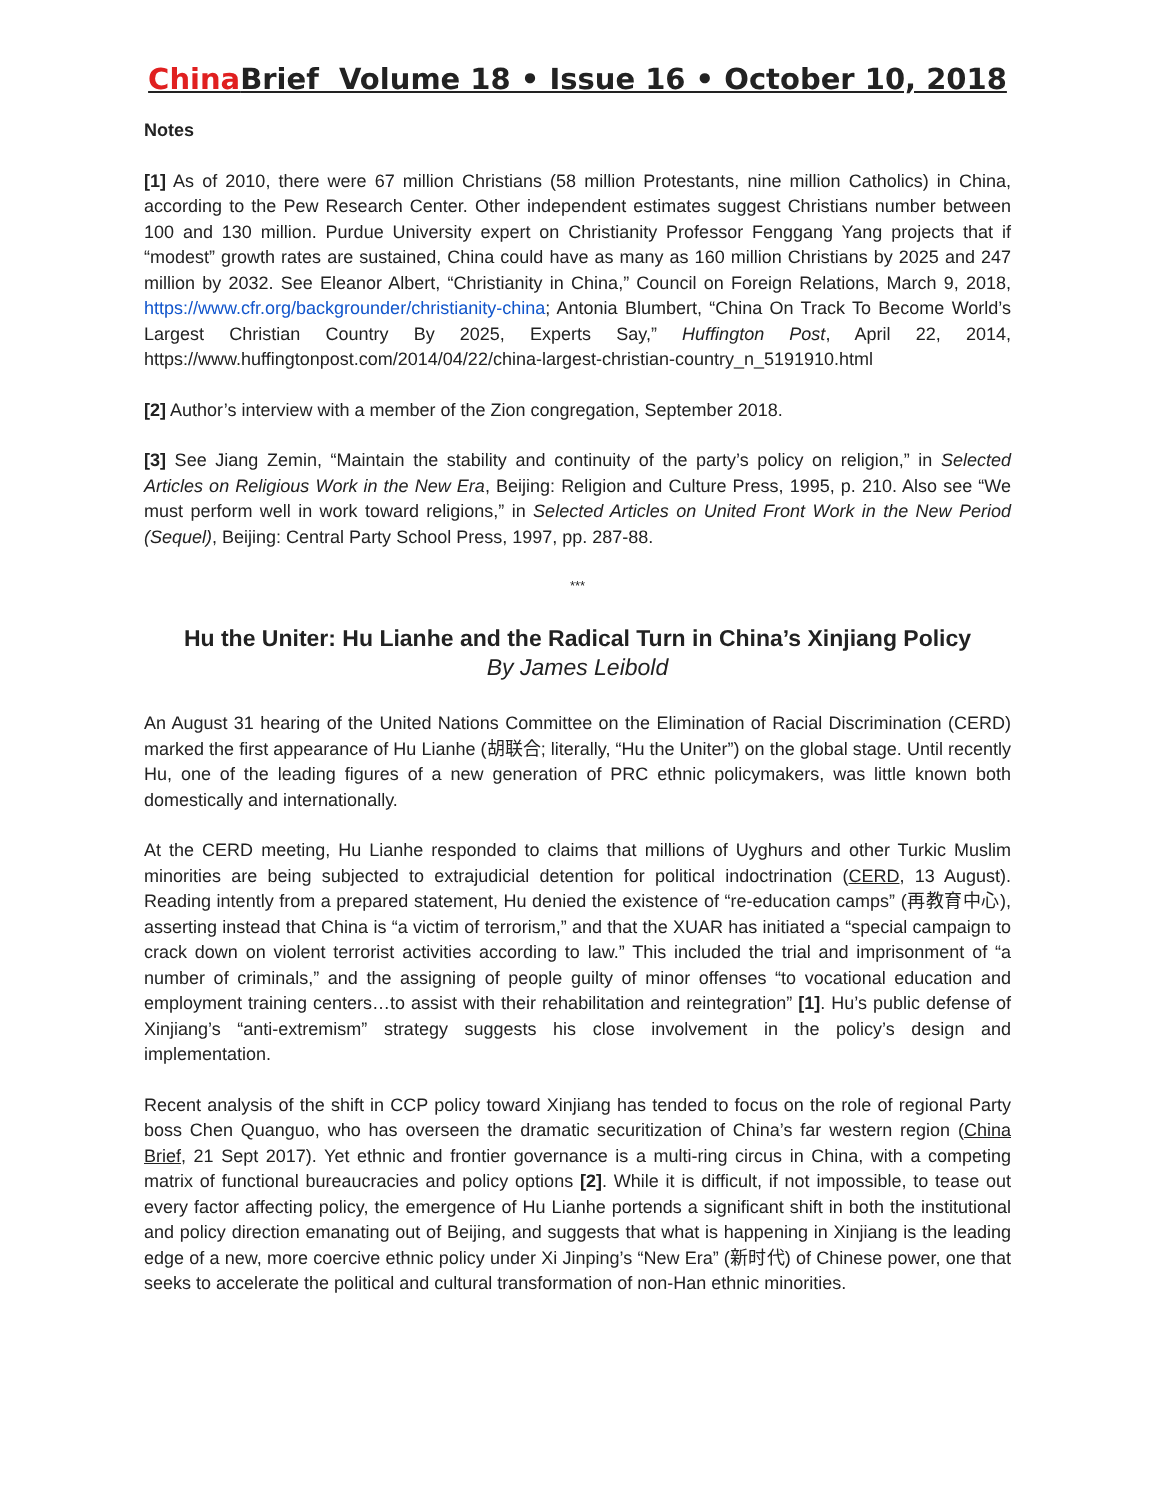China Brief Volume 18 • Issue 16 • October 10, 2018
Notes
[1] As of 2010, there were 67 million Christians (58 million Protestants, nine million Catholics) in China, according to the Pew Research Center. Other independent estimates suggest Christians number between 100 and 130 million. Purdue University expert on Christianity Professor Fenggang Yang projects that if “modest” growth rates are sustained, China could have as many as 160 million Christians by 2025 and 247 million by 2032. See Eleanor Albert, “Christianity in China,” Council on Foreign Relations, March 9, 2018, https://www.cfr.org/backgrounder/christianity-china; Antonia Blumbert, “China On Track To Become World’s Largest Christian Country By 2025, Experts Say,” Huffington Post, April 22, 2014, https://www.huffingtonpost.com/2014/04/22/china-largest-christian-country_n_5191910.html
[2] Author’s interview with a member of the Zion congregation, September 2018.
[3] See Jiang Zemin, “Maintain the stability and continuity of the party’s policy on religion,” in Selected Articles on Religious Work in the New Era, Beijing: Religion and Culture Press, 1995, p. 210. Also see “We must perform well in work toward religions,” in Selected Articles on United Front Work in the New Period (Sequel), Beijing: Central Party School Press, 1997, pp. 287-88.
***
Hu the Uniter: Hu Lianhe and the Radical Turn in China’s Xinjiang Policy
By James Leibold
An August 31 hearing of the United Nations Committee on the Elimination of Racial Discrimination (CERD) marked the first appearance of Hu Lianhe (胡联合; literally, “Hu the Uniter”) on the global stage. Until recently Hu, one of the leading figures of a new generation of PRC ethnic policymakers, was little known both domestically and internationally.
At the CERD meeting, Hu Lianhe responded to claims that millions of Uyghurs and other Turkic Muslim minorities are being subjected to extrajudicial detention for political indoctrination (CERD, 13 August). Reading intently from a prepared statement, Hu denied the existence of “re-education camps” (再教育中心), asserting instead that China is “a victim of terrorism,” and that the XUAR has initiated a “special campaign to crack down on violent terrorist activities according to law.” This included the trial and imprisonment of “a number of criminals,” and the assigning of people guilty of minor offenses “to vocational education and employment training centers…to assist with their rehabilitation and reintegration” [1]. Hu’s public defense of Xinjiang’s “anti-extremism” strategy suggests his close involvement in the policy’s design and implementation.
Recent analysis of the shift in CCP policy toward Xinjiang has tended to focus on the role of regional Party boss Chen Quanguo, who has overseen the dramatic securitization of China’s far western region (China Brief, 21 Sept 2017). Yet ethnic and frontier governance is a multi-ring circus in China, with a competing matrix of functional bureaucracies and policy options [2]. While it is difficult, if not impossible, to tease out every factor affecting policy, the emergence of Hu Lianhe portends a significant shift in both the institutional and policy direction emanating out of Beijing, and suggests that what is happening in Xinjiang is the leading edge of a new, more coercive ethnic policy under Xi Jinping’s “New Era” (新时代) of Chinese power, one that seeks to accelerate the political and cultural transformation of non-Han ethnic minorities.